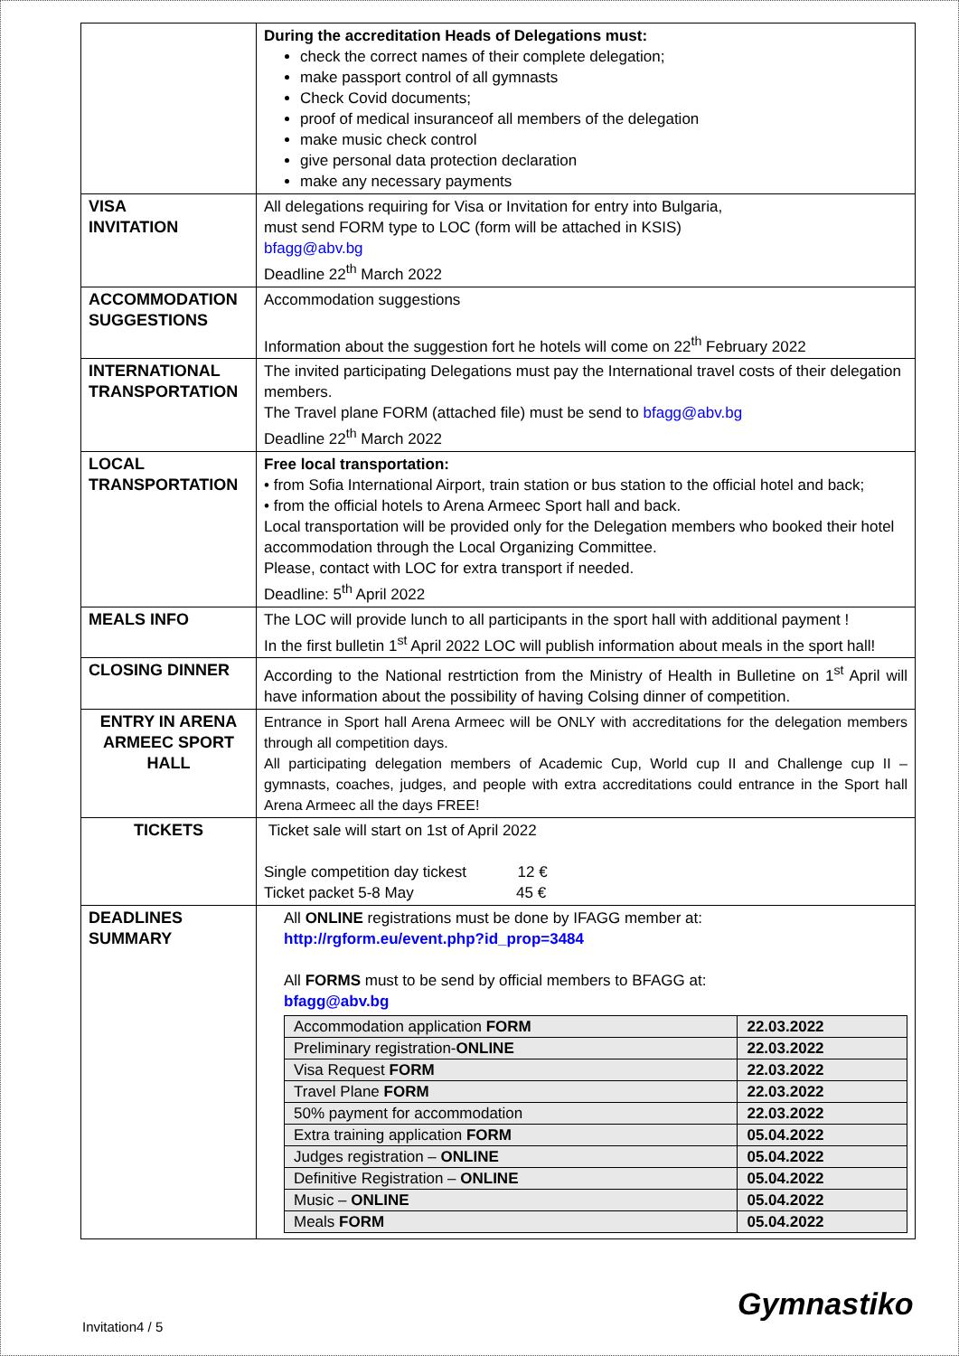| | During the accreditation Heads of Delegations must: check the correct names of their complete delegation; make passport control of all gymnasts Check Covid documents; proof of medical insuranceof all members of the delegation make music check control give personal data protection declaration make any necessary payments |
| VISA INVITATION | All delegations requiring for Visa or Invitation for entry into Bulgaria, must send FORM type to LOC (form will be attached in KSIS) bfagg@abv.bg Deadline 22<sup>th</sup> March 2022 |
| ACCOMMODATION SUGGESTIONS | Accommodation suggestions Information about the suggestion fort he hotels will come on 22<sup>th</sup> February 2022 |
| INTERNATIONAL TRANSPORTATION | The invited participating Delegations must pay the International travel costs of their delegation members. The Travel plane FORM (attached file) must be send to bfagg@abv.bg Deadline 22<sup>th</sup> March 2022 |
| LOCAL TRANSPORTATION | Free local transportation: • from Sofia International Airport, train station or bus station to the official hotel and back; • from the official hotels to Arena Armeec Sport hall and back. Local transportation will be provided only for the Delegation members who booked their hotel accommodation through the Local Organizing Committee. Please, contact with LOC for extra transport if needed. Deadline: 5<sup>th</sup> April 2022 |
| MEALS INFO | The LOC will provide lunch to all participants in the sport hall with additional payment ! In the first bulletin 1<sup>st</sup> April 2022 LOC will publish information about meals in the sport hall! |
| CLOSING DINNER | According to the National restrtiction from the Ministry of Health in Bulletine on 1<sup>st</sup> April will have information about the possibility of having Colsing dinner of competition. |
| ENTRY IN ARENA ARMEEC SPORT HALL | Entrance in Sport hall Arena Armeec will be ONLY with accreditations for the delegation members through all competition days. All participating delegation members of Academic Cup, World cup II and Challenge cup II – gymnasts, coaches, judges, and people with extra accreditations could entrance in the Sport hall Arena Armeec all the days FREE! |
| TICKETS | Ticket sale will start on 1st of April 2022 Single competition day tickest 12 € Ticket packet 5-8 May 45 € |
| DEADLINES SUMMARY | All ONLINE registrations must be done by IFAGG member at: http://rgform.eu/event.php?id_prop=3484 All FORMS must to be send by official members to BFAGG at: bfagg@abv.bg / Accommodation application FORM / 22.03.2022 / / Preliminary registration- ONLINE / 22.03.2022 / / Visa Request FORM / 22.03.2022 / / Travel Plane FORM / 22.03.2022 / / 50% payment for accommodation / 22.03.2022 / / Extra training application FORM / 05.04.2022 / / Judges registration – ONLINE / 05.04.2022 / / Definitive Registration – ONLINE / 05.04.2022 / / Music – ONLINE / 05.04.2022 / / Meals FORM / 05.04.2022 / |
Invitation4 / 5
Gymnastiko